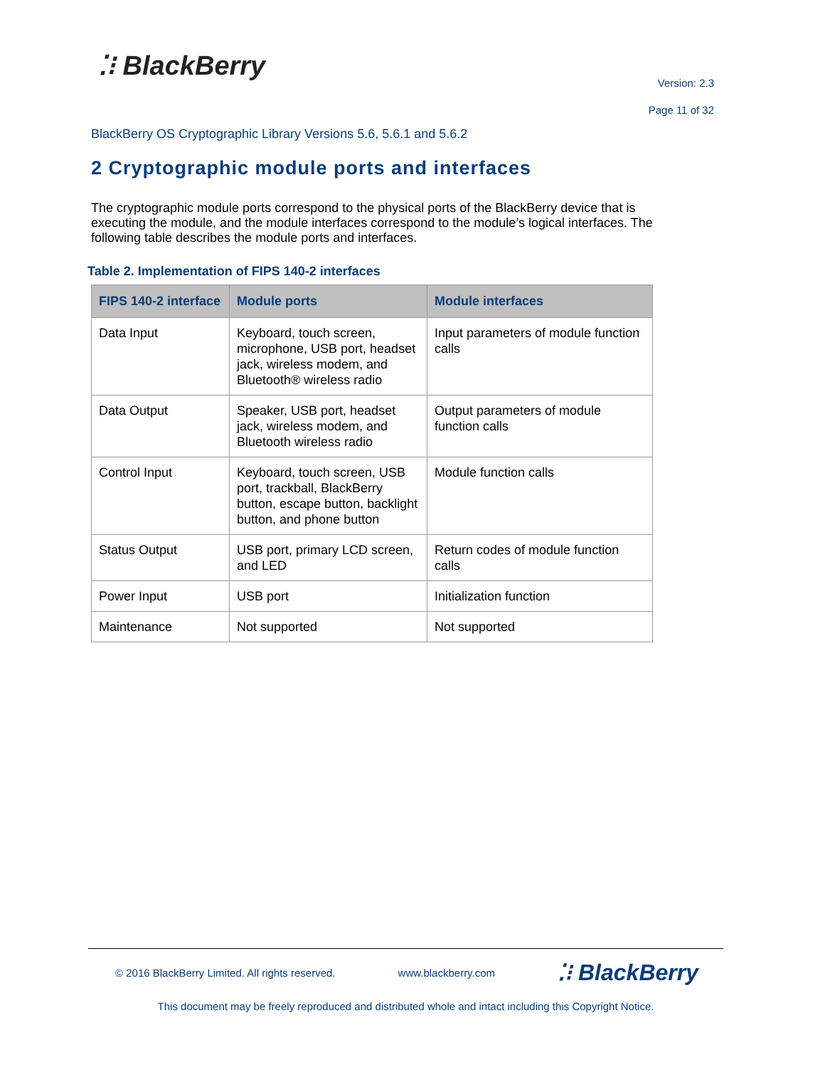⁚⁝ BlackBerry
Version: 2.3
Page 11 of 32
BlackBerry OS Cryptographic Library Versions 5.6, 5.6.1 and 5.6.2
2 Cryptographic module ports and interfaces
The cryptographic module ports correspond to the physical ports of the BlackBerry device that is executing the module, and the module interfaces correspond to the module’s logical interfaces. The following table describes the module ports and interfaces.
Table 2. Implementation of FIPS 140-2 interfaces
| FIPS 140-2 interface | Module ports | Module interfaces |
| --- | --- | --- |
| Data Input | Keyboard, touch screen, microphone, USB port, headset jack, wireless modem, and Bluetooth® wireless radio | Input parameters of module function calls |
| Data Output | Speaker, USB port, headset jack, wireless modem, and Bluetooth wireless radio | Output parameters of module function calls |
| Control Input | Keyboard, touch screen, USB port, trackball, BlackBerry button, escape button, backlight button, and phone button | Module function calls |
| Status Output | USB port, primary LCD screen, and LED | Return codes of module function calls |
| Power Input | USB port | Initialization function |
| Maintenance | Not supported | Not supported |
© 2016 BlackBerry Limited. All rights reserved. www.blackberry.com ⁚⁝ BlackBerry
This document may be freely reproduced and distributed whole and intact including this Copyright Notice.